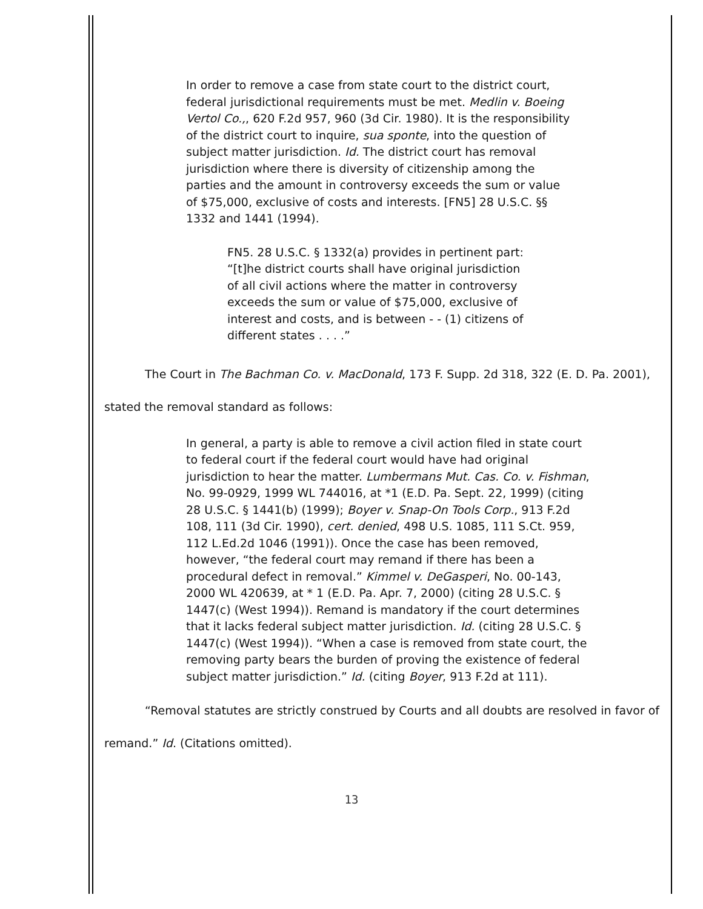In order to remove a case from state court to the district court, federal jurisdictional requirements must be met. Medlin v. Boeing Vertol Co.,, 620 F.2d 957, 960 (3d Cir. 1980). It is the responsibility of the district court to inquire, sua sponte, into the question of subject matter jurisdiction. Id. The district court has removal jurisdiction where there is diversity of citizenship among the parties and the amount in controversy exceeds the sum or value of $75,000, exclusive of costs and interests. [FN5] 28 U.S.C. §§ 1332 and 1441 (1994).
FN5. 28 U.S.C. § 1332(a) provides in pertinent part: “[t]he district courts shall have original jurisdiction of all civil actions where the matter in controversy exceeds the sum or value of $75,000, exclusive of interest and costs, and is between - - (1) citizens of different states . . . .”
The Court in The Bachman Co. v. MacDonald, 173 F. Supp. 2d 318, 322 (E. D. Pa. 2001), stated the removal standard as follows:
In general, a party is able to remove a civil action filed in state court to federal court if the federal court would have had original jurisdiction to hear the matter. Lumbermans Mut. Cas. Co. v. Fishman, No. 99-0929, 1999 WL 744016, at *1 (E.D. Pa. Sept. 22, 1999) (citing 28 U.S.C. § 1441(b) (1999); Boyer v. Snap-On Tools Corp., 913 F.2d 108, 111 (3d Cir. 1990), cert. denied, 498 U.S. 1085, 111 S.Ct. 959, 112 L.Ed.2d 1046 (1991)). Once the case has been removed, however, “the federal court may remand if there has been a procedural defect in removal.” Kimmel v. DeGasperi, No. 00-143, 2000 WL 420639, at * 1 (E.D. Pa. Apr. 7, 2000) (citing 28 U.S.C. § 1447(c) (West 1994)). Remand is mandatory if the court determines that it lacks federal subject matter jurisdiction. Id. (citing 28 U.S.C. § 1447(c) (West 1994)). “When a case is removed from state court, the removing party bears the burden of proving the existence of federal subject matter jurisdiction.” Id. (citing Boyer, 913 F.2d at 111).
“Removal statutes are strictly construed by Courts and all doubts are resolved in favor of remand.” Id. (Citations omitted).
13